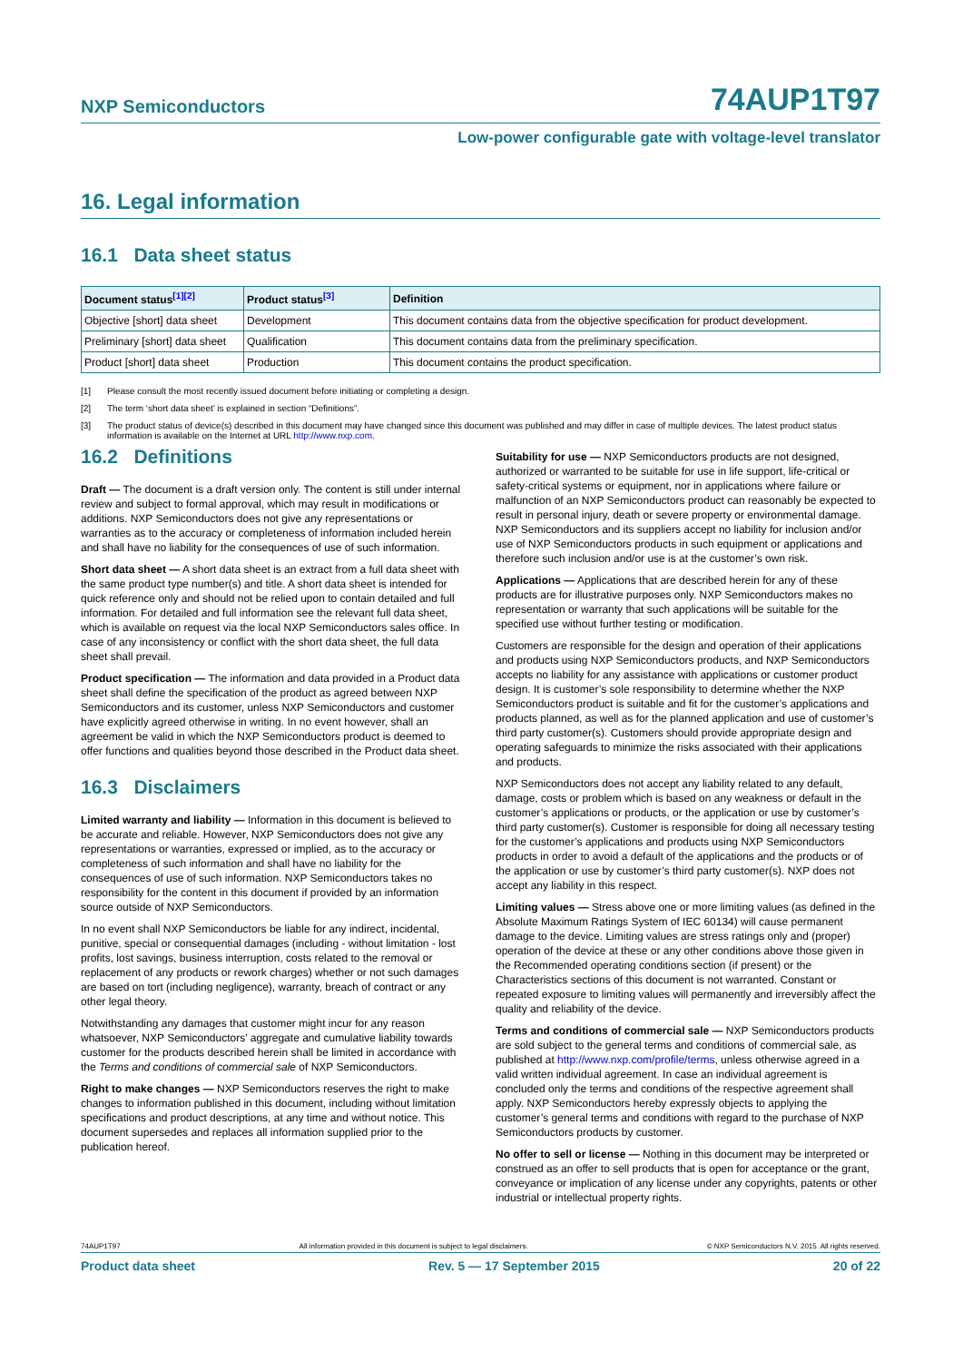NXP Semiconductors
74AUP1T97
Low-power configurable gate with voltage-level translator
16. Legal information
16.1 Data sheet status
| Document status<sup>[1][2]</sup> | Product status<sup>[3]</sup> | Definition |
| --- | --- | --- |
| Objective [short] data sheet | Development | This document contains data from the objective specification for product development. |
| Preliminary [short] data sheet | Qualification | This document contains data from the preliminary specification. |
| Product [short] data sheet | Production | This document contains the product specification. |
[1] Please consult the most recently issued document before initiating or completing a design.
[2] The term ‘short data sheet’ is explained in section “Definitions”.
[3] The product status of device(s) described in this document may have changed since this document was published and may differ in case of multiple devices. The latest product status information is available on the Internet at URL http://www.nxp.com.
16.2 Definitions
Draft — The document is a draft version only. The content is still under internal review and subject to formal approval, which may result in modifications or additions. NXP Semiconductors does not give any representations or warranties as to the accuracy or completeness of information included herein and shall have no liability for the consequences of use of such information.
Short data sheet — A short data sheet is an extract from a full data sheet with the same product type number(s) and title. A short data sheet is intended for quick reference only and should not be relied upon to contain detailed and full information. For detailed and full information see the relevant full data sheet, which is available on request via the local NXP Semiconductors sales office. In case of any inconsistency or conflict with the short data sheet, the full data sheet shall prevail.
Product specification — The information and data provided in a Product data sheet shall define the specification of the product as agreed between NXP Semiconductors and its customer, unless NXP Semiconductors and customer have explicitly agreed otherwise in writing. In no event however, shall an agreement be valid in which the NXP Semiconductors product is deemed to offer functions and qualities beyond those described in the Product data sheet.
16.3 Disclaimers
Limited warranty and liability — Information in this document is believed to be accurate and reliable. However, NXP Semiconductors does not give any representations or warranties, expressed or implied, as to the accuracy or completeness of such information and shall have no liability for the consequences of use of such information. NXP Semiconductors takes no responsibility for the content in this document if provided by an information source outside of NXP Semiconductors.
In no event shall NXP Semiconductors be liable for any indirect, incidental, punitive, special or consequential damages (including - without limitation - lost profits, lost savings, business interruption, costs related to the removal or replacement of any products or rework charges) whether or not such damages are based on tort (including negligence), warranty, breach of contract or any other legal theory.
Notwithstanding any damages that customer might incur for any reason whatsoever, NXP Semiconductors’ aggregate and cumulative liability towards customer for the products described herein shall be limited in accordance with the Terms and conditions of commercial sale of NXP Semiconductors.
Right to make changes — NXP Semiconductors reserves the right to make changes to information published in this document, including without limitation specifications and product descriptions, at any time and without notice. This document supersedes and replaces all information supplied prior to the publication hereof.
Suitability for use — NXP Semiconductors products are not designed, authorized or warranted to be suitable for use in life support, life-critical or safety-critical systems or equipment, nor in applications where failure or malfunction of an NXP Semiconductors product can reasonably be expected to result in personal injury, death or severe property or environmental damage. NXP Semiconductors and its suppliers accept no liability for inclusion and/or use of NXP Semiconductors products in such equipment or applications and therefore such inclusion and/or use is at the customer’s own risk.
Applications — Applications that are described herein for any of these products are for illustrative purposes only. NXP Semiconductors makes no representation or warranty that such applications will be suitable for the specified use without further testing or modification.
Customers are responsible for the design and operation of their applications and products using NXP Semiconductors products, and NXP Semiconductors accepts no liability for any assistance with applications or customer product design. It is customer’s sole responsibility to determine whether the NXP Semiconductors product is suitable and fit for the customer’s applications and products planned, as well as for the planned application and use of customer’s third party customer(s). Customers should provide appropriate design and operating safeguards to minimize the risks associated with their applications and products.
NXP Semiconductors does not accept any liability related to any default, damage, costs or problem which is based on any weakness or default in the customer’s applications or products, or the application or use by customer’s third party customer(s). Customer is responsible for doing all necessary testing for the customer’s applications and products using NXP Semiconductors products in order to avoid a default of the applications and the products or of the application or use by customer’s third party customer(s). NXP does not accept any liability in this respect.
Limiting values — Stress above one or more limiting values (as defined in the Absolute Maximum Ratings System of IEC 60134) will cause permanent damage to the device. Limiting values are stress ratings only and (proper) operation of the device at these or any other conditions above those given in the Recommended operating conditions section (if present) or the Characteristics sections of this document is not warranted. Constant or repeated exposure to limiting values will permanently and irreversibly affect the quality and reliability of the device.
Terms and conditions of commercial sale — NXP Semiconductors products are sold subject to the general terms and conditions of commercial sale, as published at http://www.nxp.com/profile/terms, unless otherwise agreed in a valid written individual agreement. In case an individual agreement is concluded only the terms and conditions of the respective agreement shall apply. NXP Semiconductors hereby expressly objects to applying the customer’s general terms and conditions with regard to the purchase of NXP Semiconductors products by customer.
No offer to sell or license — Nothing in this document may be interpreted or construed as an offer to sell products that is open for acceptance or the grant, conveyance or implication of any license under any copyrights, patents or other industrial or intellectual property rights.
74AUP1T97 All information provided in this document is subject to legal disclaimers. © NXP Semiconductors N.V. 2015. All rights reserved.
Product data sheet Rev. 5 — 17 September 2015 20 of 22